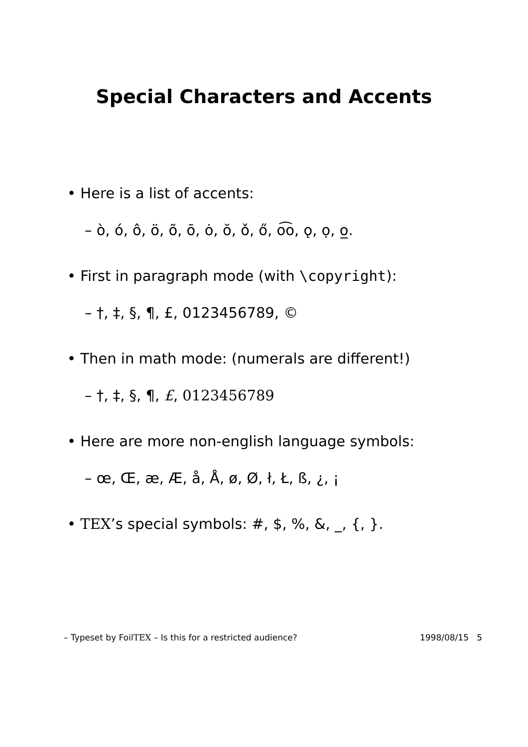Special Characters and Accents
• Here is a list of accents:
– ò, ó, ô, ö, õ, ō, ȯ, ŏ, ǒ, ő, o͡o, ǫ, ọ, o̲.
• First in paragraph mode (with \copyright):
– †, ‡, §, ¶, £, 0123456789, ©
• Then in math mode: (numerals are different!)
– †, ‡, §, ¶, £, 0123456789
• Here are more non-english language symbols:
– œ, Œ, æ, Æ, å, Å, ø, Ø, ł, Ł, ß, ¿, ¡
• TEX’s special symbols: #, $, %, &, _, {, }.
– Typeset by FoilTEX – Is this for a restricted audience? 1998/08/15 5